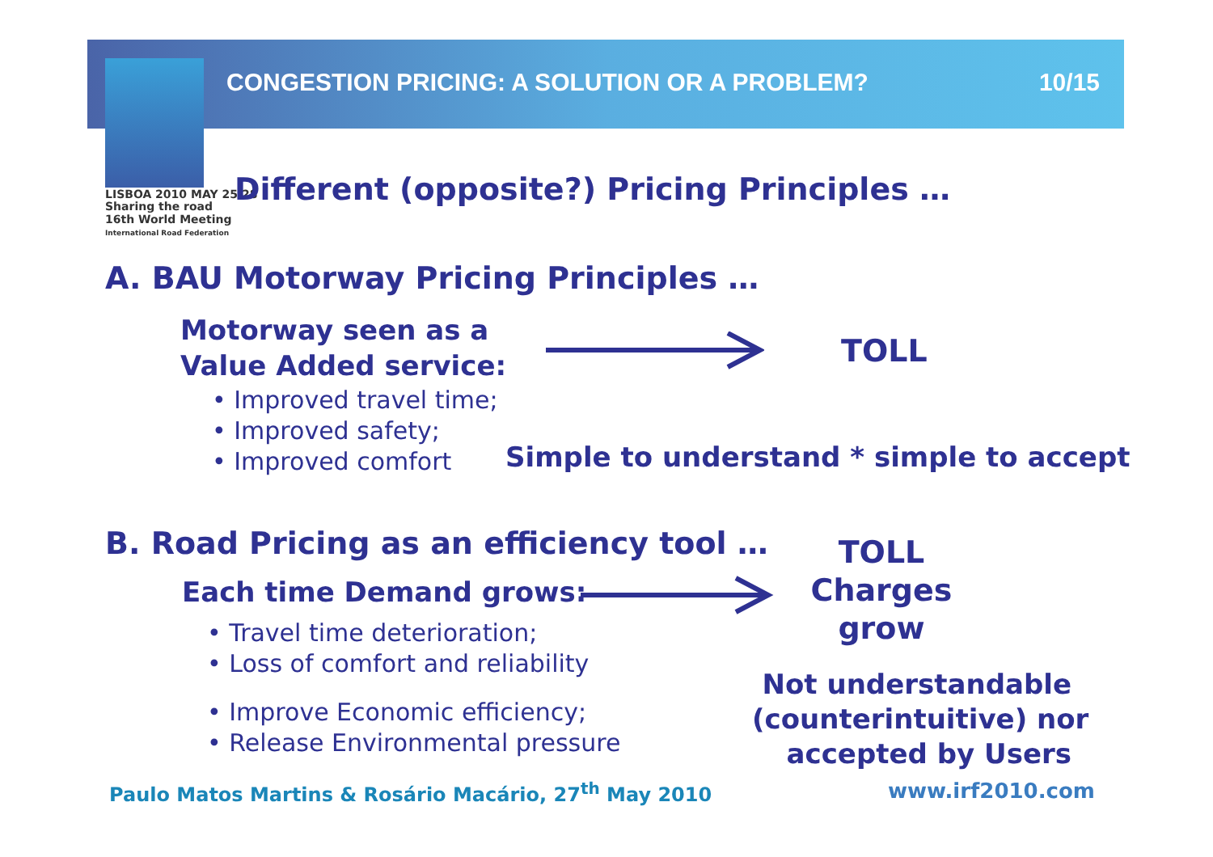CONGESTION PRICING: A SOLUTION OR A PROBLEM? 10/15
LISBOA 2010 MAY 25/28
Sharing the road
16th World Meeting
International Road Federation
Different (opposite?) Pricing Principles …
A. BAU Motorway Pricing Principles …
Motorway seen as a
Value Added service:
• Improved travel time;
• Improved safety;
• Improved comfort
TOLL
Simple to understand * simple to accept
B. Road Pricing as an efficiency tool …
Each time Demand grows:
TOLL
Charges
grow
• Travel time deterioration;
• Loss of comfort and reliability
• Improve Economic efficiency;
• Release Environmental pressure
Not understandable
(counterintuitive) nor
accepted by Users
Paulo Matos Martins & Rosário Macário, 27<sup>th</sup> May 2010 www.irf2010.com